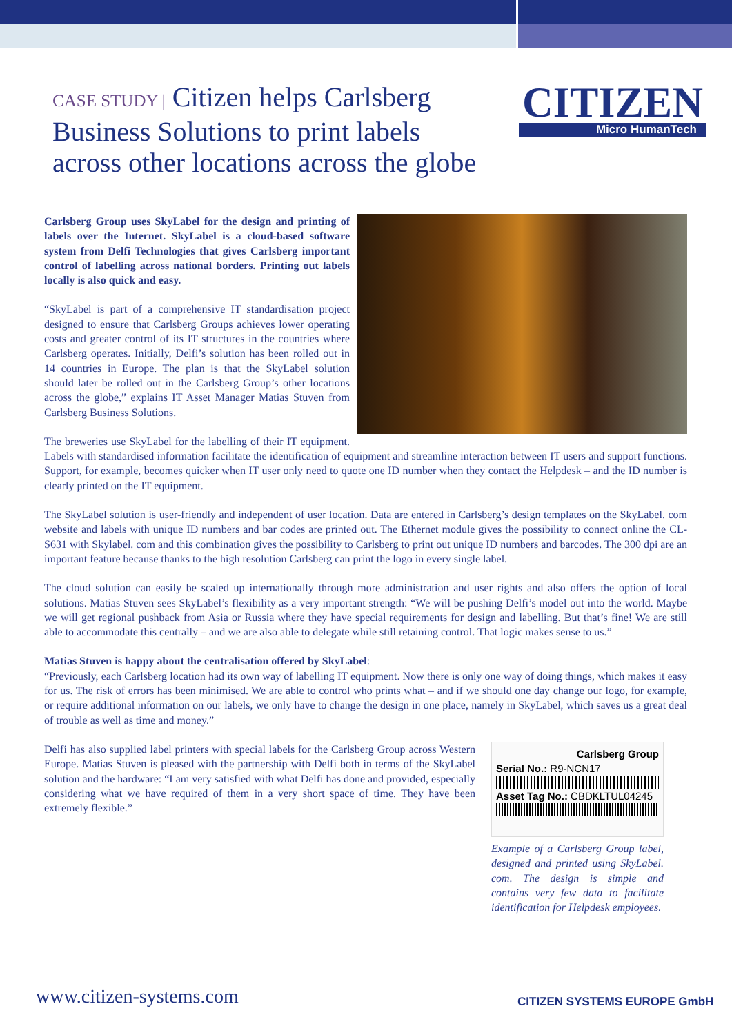CASE STUDY | Citizen helps Carlsberg Business Solutions to print labels across other locations across the globe
CITIZEN
Micro HumanTech
Carlsberg Group uses SkyLabel for the design and printing of labels over the Internet. SkyLabel is a cloud-based software system from Delfi Technologies that gives Carlsberg important control of labelling across national borders. Printing out labels locally is also quick and easy.
“SkyLabel is part of a comprehensive IT standardisation project designed to ensure that Carlsberg Groups achieves lower operating costs and greater control of its IT structures in the countries where Carlsberg operates. Initially, Delfi’s solution has been rolled out in 14 countries in Europe. The plan is that the SkyLabel solution should later be rolled out in the Carlsberg Group’s other locations across the globe,” explains IT Asset Manager Matias Stuven from Carlsberg Business Solutions.
The breweries use SkyLabel for the labelling of their IT equipment. Labels with standardised information facilitate the identification of equipment and streamline interaction between IT users and support functions. Support, for example, becomes quicker when IT user only need to quote one ID number when they contact the Helpdesk – and the ID number is clearly printed on the IT equipment.
The SkyLabel solution is user-friendly and independent of user location. Data are entered in Carlsberg’s design templates on the SkyLabel. com website and labels with unique ID numbers and bar codes are printed out. The Ethernet module gives the possibility to connect online the CL-S631 with Skylabel. com and this combination gives the possibility to Carlsberg to print out unique ID numbers and barcodes. The 300 dpi are an important feature because thanks to the high resolution Carlsberg can print the logo in every single label.
The cloud solution can easily be scaled up internationally through more administration and user rights and also offers the option of local solutions. Matias Stuven sees SkyLabel’s flexibility as a very important strength: “We will be pushing Delfi’s model out into the world. Maybe we will get regional pushback from Asia or Russia where they have special requirements for design and labelling. But that’s fine! We are still able to accommodate this centrally – and we are also able to delegate while still retaining control. That logic makes sense to us.”
Matias Stuven is happy about the centralisation offered by SkyLabel:
“Previously, each Carlsberg location had its own way of labelling IT equipment. Now there is only one way of doing things, which makes it easy for us. The risk of errors has been minimised. We are able to control who prints what – and if we should one day change our logo, for example, or require additional information on our labels, we only have to change the design in one place, namely in SkyLabel, which saves us a great deal of trouble as well as time and money.”
Carlsberg Group
Serial No.: R9-NCN17
Asset Tag No.: CBDKLTUL04245
Example of a Carlsberg Group label, designed and printed using SkyLabel. com. The design is simple and contains very few data to facilitate identification for Helpdesk employees.
Delfi has also supplied label printers with special labels for the Carlsberg Group across Western Europe. Matias Stuven is pleased with the partnership with Delfi both in terms of the SkyLabel solution and the hardware: “I am very satisfied with what Delfi has done and provided, especially considering what we have required of them in a very short space of time. They have been extremely flexible.”
www.citizen-systems.com CITIZEN SYSTEMS EUROPE GmbH